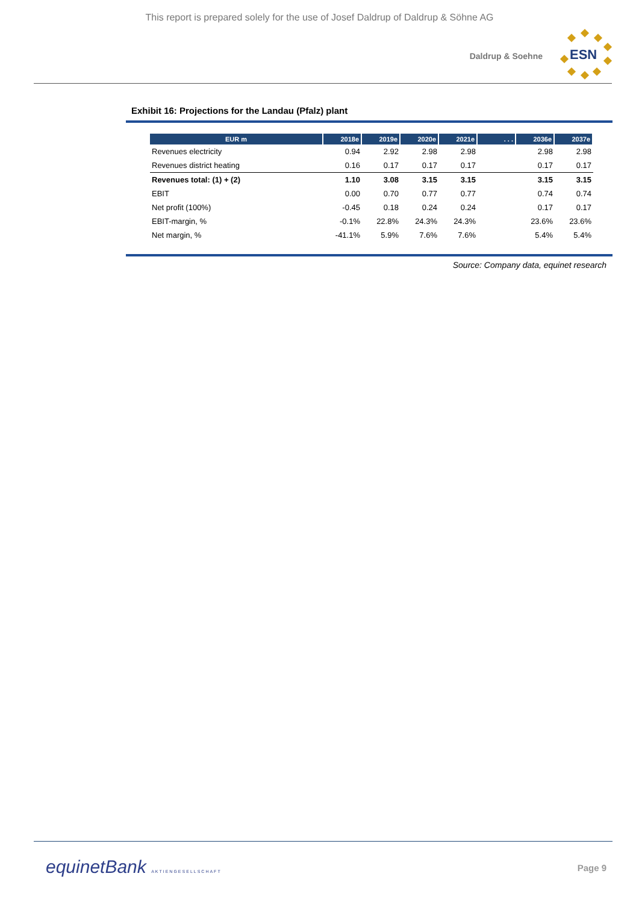This report is prepared solely for the use of Josef Daldrup of Daldrup & Söhne AG
Daldrup & Soehne
ESN
Exhibit 16: Projections for the Landau (Pfalz) plant
| EUR m | 2018e | 2019e | 2020e | 2021e | . . . | 2036e | 2037e |
| --- | --- | --- | --- | --- | --- | --- | --- |
| Revenues electricity | 0.94 | 2.92 | 2.98 | 2.98 | | 2.98 | 2.98 |
| Revenues district heating | 0.16 | 0.17 | 0.17 | 0.17 | | 0.17 | 0.17 |
| Revenues total: (1) + (2) | 1.10 | 3.08 | 3.15 | 3.15 | | 3.15 | 3.15 |
| EBIT | 0.00 | 0.70 | 0.77 | 0.77 | | 0.74 | 0.74 |
| Net profit (100%) | -0.45 | 0.18 | 0.24 | 0.24 | | 0.17 | 0.17 |
| EBIT-margin, % | -0.1% | 22.8% | 24.3% | 24.3% | | 23.6% | 23.6% |
| Net margin, % | -41.1% | 5.9% | 7.6% | 7.6% | | 5.4% | 5.4% |
Source: Company data, equinet research
equinetBank AKTIENGESELLSCHAFT
Page 9